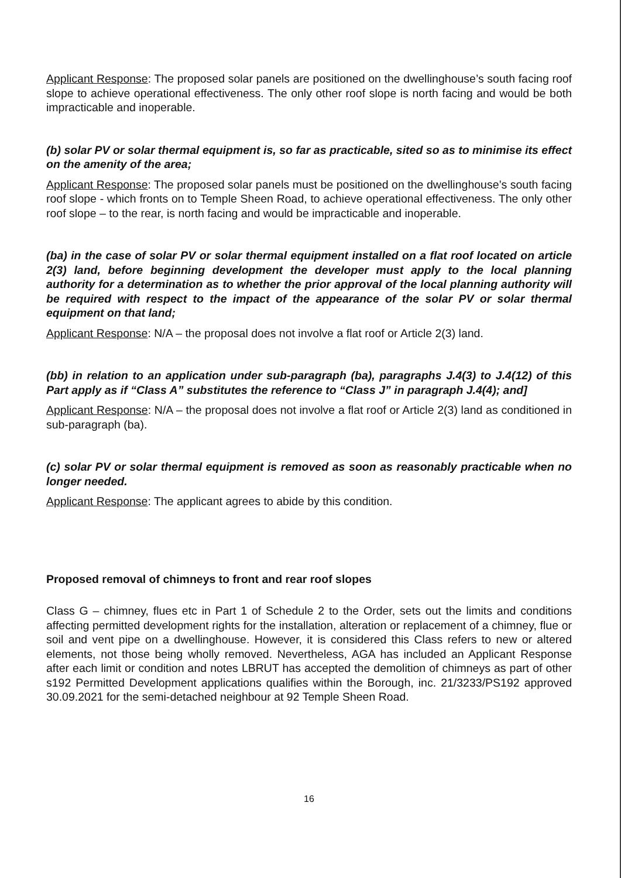Applicant Response: The proposed solar panels are positioned on the dwellinghouse’s south facing roof slope to achieve operational effectiveness. The only other roof slope is north facing and would be both impracticable and inoperable.
(b) solar PV or solar thermal equipment is, so far as practicable, sited so as to minimise its effect on the amenity of the area;
Applicant Response: The proposed solar panels must be positioned on the dwellinghouse’s south facing roof slope - which fronts on to Temple Sheen Road, to achieve operational effectiveness. The only other roof slope – to the rear, is north facing and would be impracticable and inoperable.
(ba) in the case of solar PV or solar thermal equipment installed on a flat roof located on article 2(3) land, before beginning development the developer must apply to the local planning authority for a determination as to whether the prior approval of the local planning authority will be required with respect to the impact of the appearance of the solar PV or solar thermal equipment on that land;
Applicant Response: N/A – the proposal does not involve a flat roof or Article 2(3) land.
(bb) in relation to an application under sub-paragraph (ba), paragraphs J.4(3) to J.4(12) of this Part apply as if “Class A” substitutes the reference to “Class J” in paragraph J.4(4); and]
Applicant Response: N/A – the proposal does not involve a flat roof or Article 2(3) land as conditioned in sub-paragraph (ba).
(c) solar PV or solar thermal equipment is removed as soon as reasonably practicable when no longer needed.
Applicant Response: The applicant agrees to abide by this condition.
Proposed removal of chimneys to front and rear roof slopes
Class G – chimney, flues etc in Part 1 of Schedule 2 to the Order, sets out the limits and conditions affecting permitted development rights for the installation, alteration or replacement of a chimney, flue or soil and vent pipe on a dwellinghouse. However, it is considered this Class refers to new or altered elements, not those being wholly removed. Nevertheless, AGA has included an Applicant Response after each limit or condition and notes LBRUT has accepted the demolition of chimneys as part of other s192 Permitted Development applications qualifies within the Borough, inc. 21/3233/PS192 approved 30.09.2021 for the semi-detached neighbour at 92 Temple Sheen Road.
16